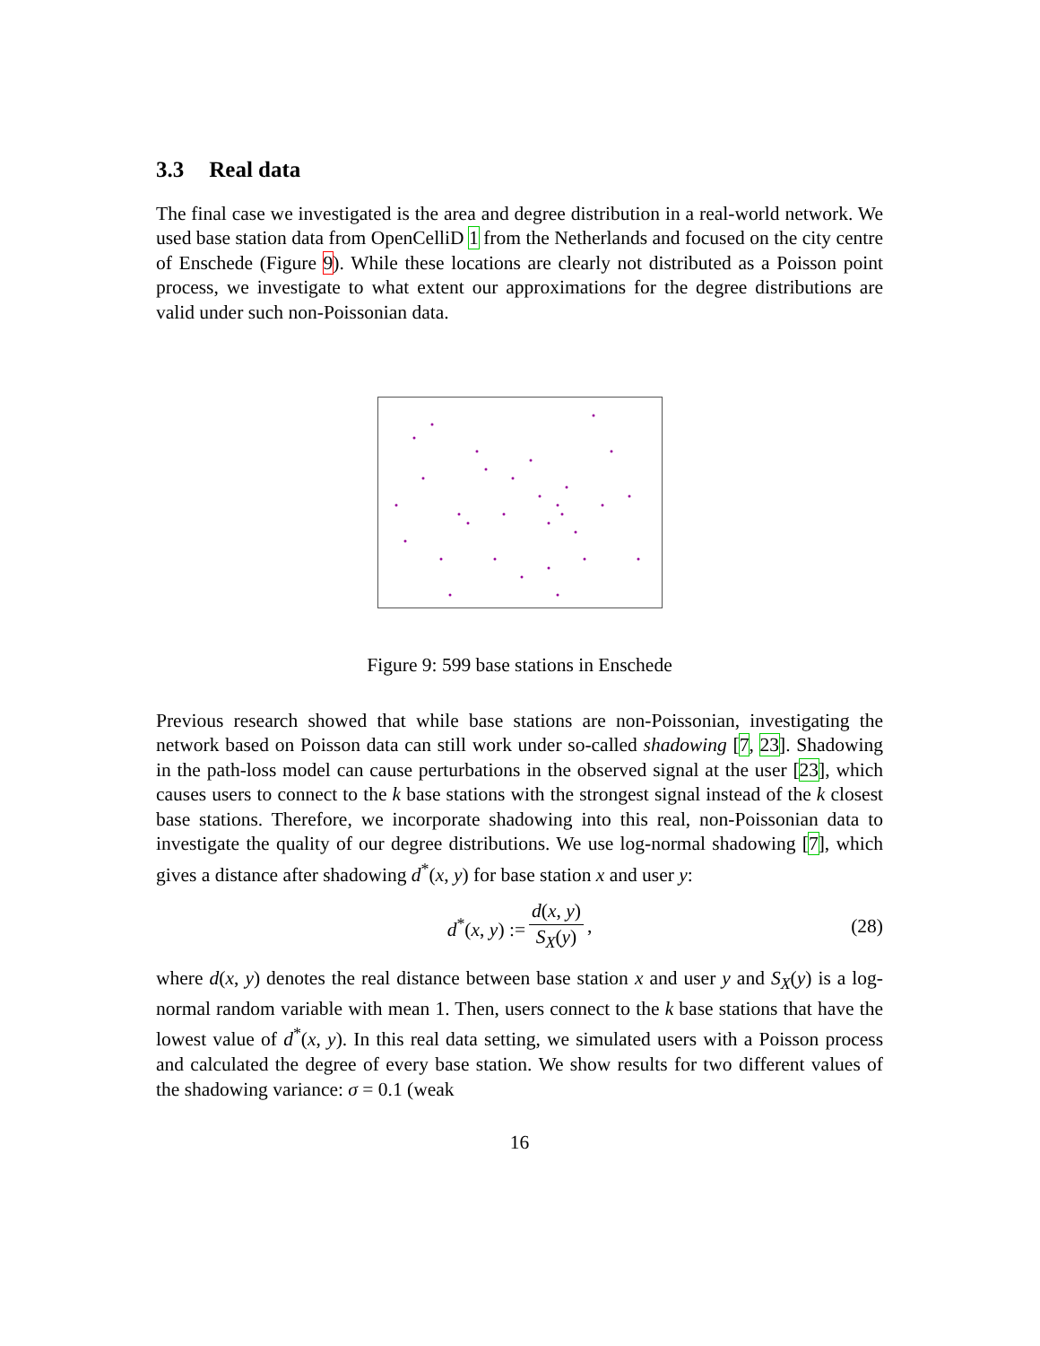3.3 Real data
The final case we investigated is the area and degree distribution in a real-world network. We used base station data from OpenCelliD 1 from the Netherlands and focused on the city centre of Enschede (Figure 9). While these locations are clearly not distributed as a Poisson point process, we investigate to what extent our approximations for the degree distributions are valid under such non-Poissonian data.
Figure 9: 599 base stations in Enschede
Previous research showed that while base stations are non-Poissonian, investigating the network based on Poisson data can still work under so-called shadowing [7, 23]. Shadowing in the path-loss model can cause perturbations in the observed signal at the user [23], which causes users to connect to the k base stations with the strongest signal instead of the k closest base stations. Therefore, we incorporate shadowing into this real, non-Poissonian data to investigate the quality of our degree distributions. We use log-normal shadowing [7], which gives a distance after shadowing d<sup>*</sup>(x, y) for base station x and user y:
d<sup>*</sup>(x, y) :=
d(x, y)
S<sub>X</sub>(y)
, (28)
where d(x, y) denotes the real distance between base station x and user y and S<sub>X</sub>(y) is a log-normal random variable with mean 1. Then, users connect to the k base stations that have the lowest value of d<sup>*</sup>(x, y). In this real data setting, we simulated users with a Poisson process and calculated the degree of every base station. We show results for two different values of the shadowing variance: σ = 0.1 (weak
16